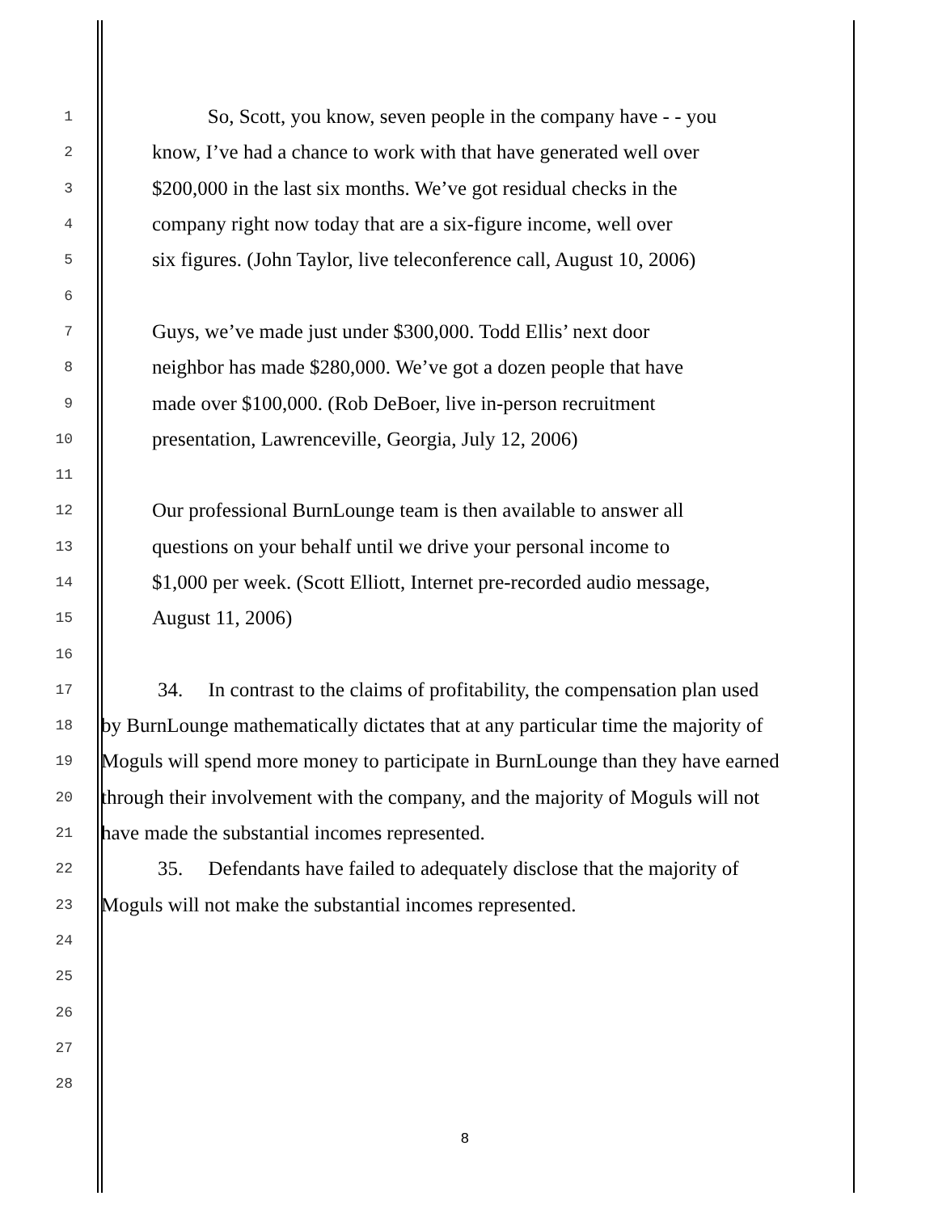1 So, Scott, you know, seven people in the company have - - you
2 know, I’ve had a chance to work with that have generated well over
3 $200,000 in the last six months. We’ve got residual checks in the
4 company right now today that are a six-figure income, well over
5 six figures. (John Taylor, live teleconference call, August 10, 2006)
6
7 Guys, we’ve made just under $300,000. Todd Ellis’ next door
8 neighbor has made $280,000. We’ve got a dozen people that have
9 made over $100,000. (Rob DeBoer, live in-person recruitment
10 presentation, Lawrenceville, Georgia, July 12, 2006)
11
12 Our professional BurnLounge team is then available to answer all
13 questions on your behalf until we drive your personal income to
14 $1,000 per week. (Scott Elliott, Internet pre-recorded audio message,
15 August 11, 2006)
16
17 34. In contrast to the claims of profitability, the compensation plan used
18 by BurnLounge mathematically dictates that at any particular time the majority of
19 Moguls will spend more money to participate in BurnLounge than they have earned
20 through their involvement with the company, and the majority of Moguls will not
21 have made the substantial incomes represented.
22 35. Defendants have failed to adequately disclose that the majority of
23 Moguls will not make the substantial incomes represented.
24
25
26
27
28
8